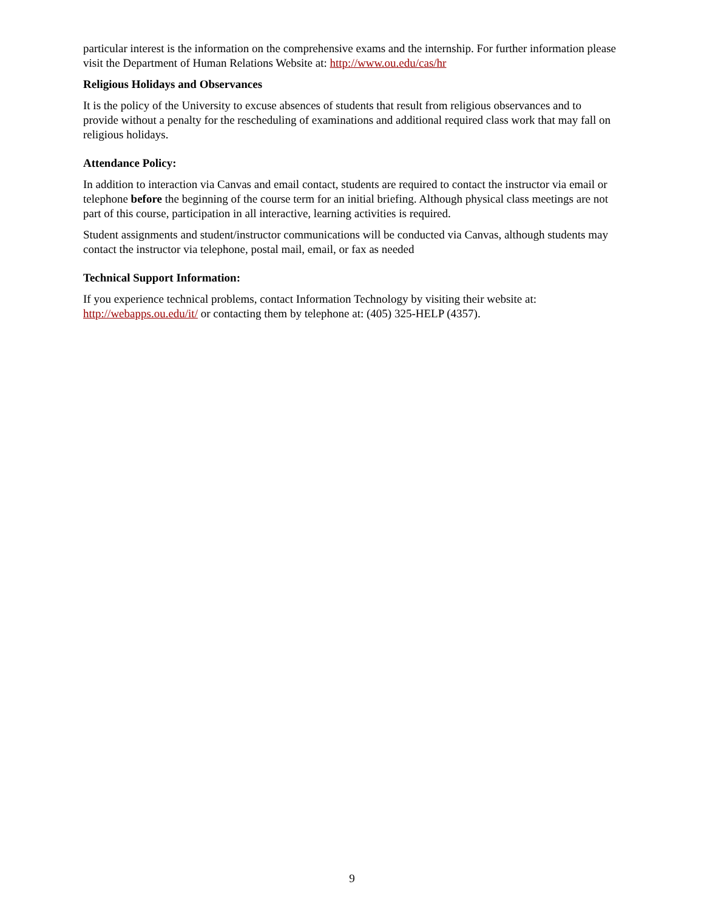particular interest is the information on the comprehensive exams and the internship. For further information please visit the Department of Human Relations Website at: http://www.ou.edu/cas/hr
Religious Holidays and Observances
It is the policy of the University to excuse absences of students that result from religious observances and to provide without a penalty for the rescheduling of examinations and additional required class work that may fall on religious holidays.
Attendance Policy:
In addition to interaction via Canvas and email contact, students are required to contact the instructor via email or telephone before the beginning of the course term for an initial briefing. Although physical class meetings are not part of this course, participation in all interactive, learning activities is required.
Student assignments and student/instructor communications will be conducted via Canvas, although students may contact the instructor via telephone, postal mail, email, or fax as needed
Technical Support Information:
If you experience technical problems, contact Information Technology by visiting their website at: http://webapps.ou.edu/it/ or contacting them by telephone at: (405) 325-HELP (4357).
9